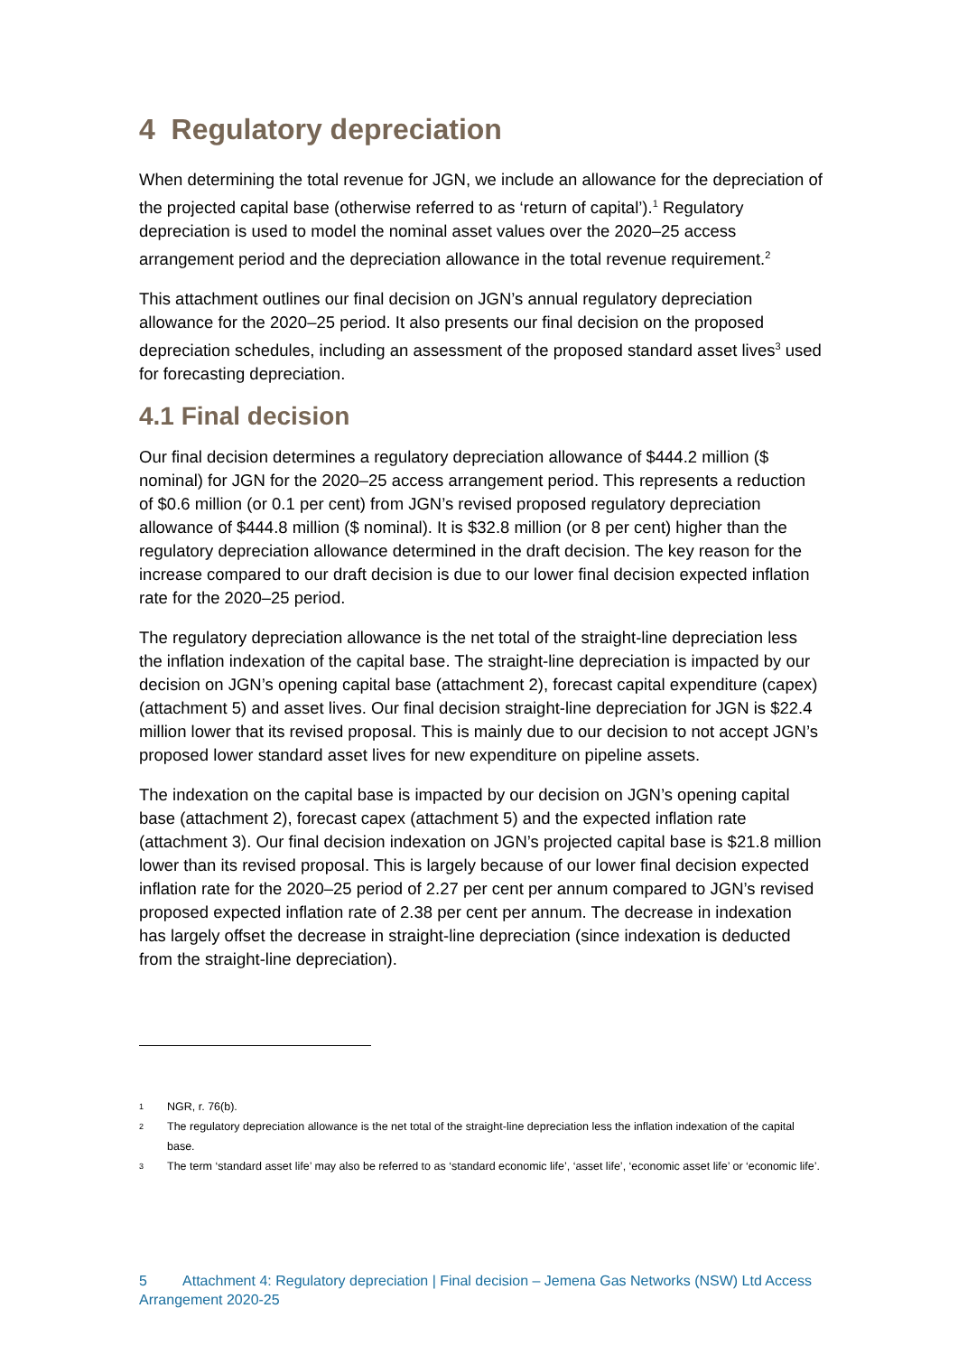4 Regulatory depreciation
When determining the total revenue for JGN, we include an allowance for the depreciation of the projected capital base (otherwise referred to as ‘return of capital’).<sup>1</sup> Regulatory depreciation is used to model the nominal asset values over the 2020–25 access arrangement period and the depreciation allowance in the total revenue requirement.<sup>2</sup>
This attachment outlines our final decision on JGN’s annual regulatory depreciation allowance for the 2020–25 period. It also presents our final decision on the proposed depreciation schedules, including an assessment of the proposed standard asset lives<sup>3</sup> used for forecasting depreciation.
4.1 Final decision
Our final decision determines a regulatory depreciation allowance of $444.2 million ($ nominal) for JGN for the 2020–25 access arrangement period. This represents a reduction of $0.6 million (or 0.1 per cent) from JGN’s revised proposed regulatory depreciation allowance of $444.8 million ($ nominal). It is $32.8 million (or 8 per cent) higher than the regulatory depreciation allowance determined in the draft decision. The key reason for the increase compared to our draft decision is due to our lower final decision expected inflation rate for the 2020–25 period.
The regulatory depreciation allowance is the net total of the straight-line depreciation less the inflation indexation of the capital base. The straight-line depreciation is impacted by our decision on JGN’s opening capital base (attachment 2), forecast capital expenditure (capex) (attachment 5) and asset lives. Our final decision straight-line depreciation for JGN is $22.4 million lower that its revised proposal. This is mainly due to our decision to not accept JGN’s proposed lower standard asset lives for new expenditure on pipeline assets.
The indexation on the capital base is impacted by our decision on JGN’s opening capital base (attachment 2), forecast capex (attachment 5) and the expected inflation rate (attachment 3). Our final decision indexation on JGN’s projected capital base is $21.8 million lower than its revised proposal. This is largely because of our lower final decision expected inflation rate for the 2020–25 period of 2.27 per cent per annum compared to JGN’s revised proposed expected inflation rate of 2.38 per cent per annum. The decrease in indexation has largely offset the decrease in straight-line depreciation (since indexation is deducted from the straight-line depreciation).
1 NGR, r. 76(b).
2 The regulatory depreciation allowance is the net total of the straight-line depreciation less the inflation indexation of the capital base.
3 The term ‘standard asset life’ may also be referred to as ‘standard economic life’, ‘asset life’, ‘economic asset life’ or ‘economic life’.
5 Attachment 4: Regulatory depreciation | Final decision – Jemena Gas Networks (NSW) Ltd Access Arrangement 2020-25